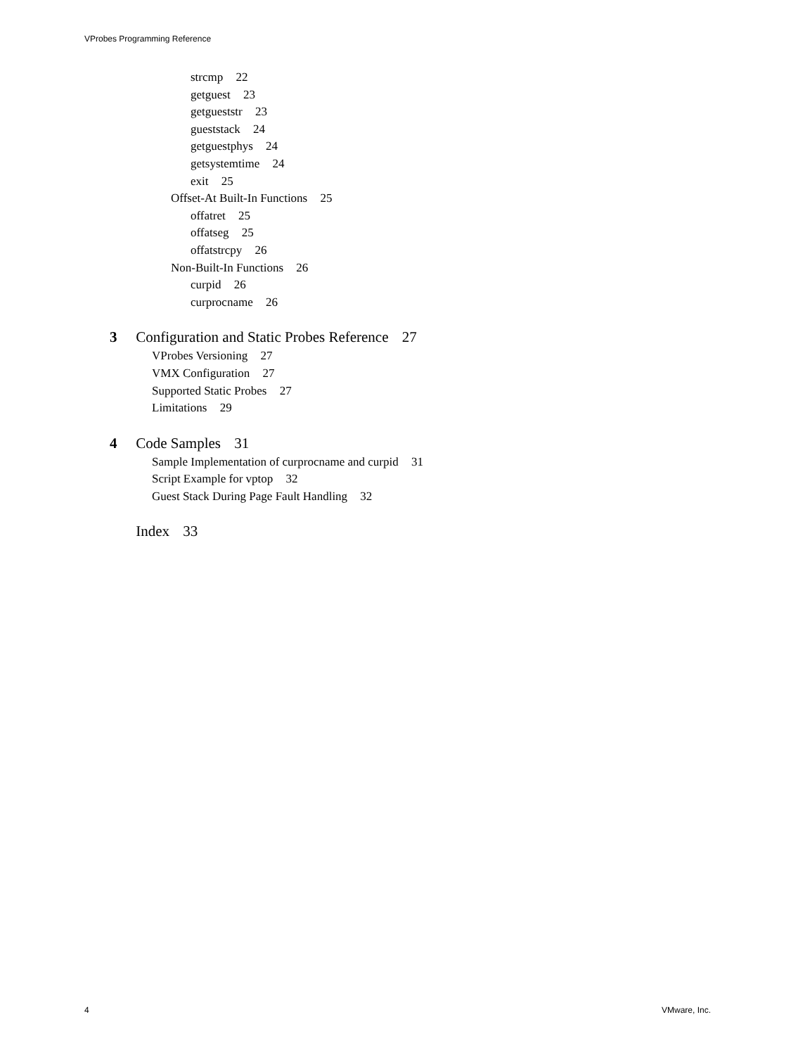VProbes Programming Reference
strcmp 22
getguest 23
getgueststr 23
gueststack 24
getguestphys 24
getsystemtime 24
exit 25
Offset-At Built-In Functions 25
offatret 25
offatseg 25
offatstrcpy 26
Non-Built-In Functions 26
curpid 26
curprocname 26
3 Configuration and Static Probes Reference 27
VProbes Versioning 27
VMX Configuration 27
Supported Static Probes 27
Limitations 29
4 Code Samples 31
Sample Implementation of curprocname and curpid 31
Script Example for vptop 32
Guest Stack During Page Fault Handling 32
Index 33
4 VMware, Inc.